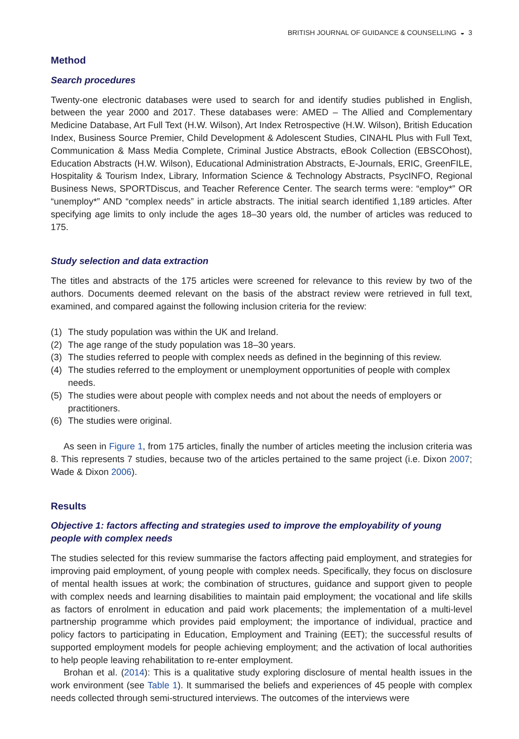BRITISH JOURNAL OF GUIDANCE & COUNSELLING ◒ 3
Method
Search procedures
Twenty-one electronic databases were used to search for and identify studies published in English, between the year 2000 and 2017. These databases were: AMED – The Allied and Complementary Medicine Database, Art Full Text (H.W. Wilson), Art Index Retrospective (H.W. Wilson), British Education Index, Business Source Premier, Child Development & Adolescent Studies, CINAHL Plus with Full Text, Communication & Mass Media Complete, Criminal Justice Abstracts, eBook Collection (EBSCOhost), Education Abstracts (H.W. Wilson), Educational Administration Abstracts, E-Journals, ERIC, GreenFILE, Hospitality & Tourism Index, Library, Information Science & Technology Abstracts, PsycINFO, Regional Business News, SPORTDiscus, and Teacher Reference Center. The search terms were: “employ*” OR “unemploy*” AND “complex needs” in article abstracts. The initial search identified 1,189 articles. After specifying age limits to only include the ages 18–30 years old, the number of articles was reduced to 175.
Study selection and data extraction
The titles and abstracts of the 175 articles were screened for relevance to this review by two of the authors. Documents deemed relevant on the basis of the abstract review were retrieved in full text, examined, and compared against the following inclusion criteria for the review:
(1) The study population was within the UK and Ireland.
(2) The age range of the study population was 18–30 years.
(3) The studies referred to people with complex needs as defined in the beginning of this review.
(4) The studies referred to the employment or unemployment opportunities of people with complex needs.
(5) The studies were about people with complex needs and not about the needs of employers or practitioners.
(6) The studies were original.
As seen in Figure 1, from 175 articles, finally the number of articles meeting the inclusion criteria was 8. This represents 7 studies, because two of the articles pertained to the same project (i.e. Dixon 2007; Wade & Dixon 2006).
Results
Objective 1: factors affecting and strategies used to improve the employability of young people with complex needs
The studies selected for this review summarise the factors affecting paid employment, and strategies for improving paid employment, of young people with complex needs. Specifically, they focus on disclosure of mental health issues at work; the combination of structures, guidance and support given to people with complex needs and learning disabilities to maintain paid employment; the vocational and life skills as factors of enrolment in education and paid work placements; the implementation of a multi-level partnership programme which provides paid employment; the importance of individual, practice and policy factors to participating in Education, Employment and Training (EET); the successful results of supported employment models for people achieving employment; and the activation of local authorities to help people leaving rehabilitation to re-enter employment.
Brohan et al. (2014): This is a qualitative study exploring disclosure of mental health issues in the work environment (see Table 1). It summarised the beliefs and experiences of 45 people with complex needs collected through semi-structured interviews. The outcomes of the interviews were